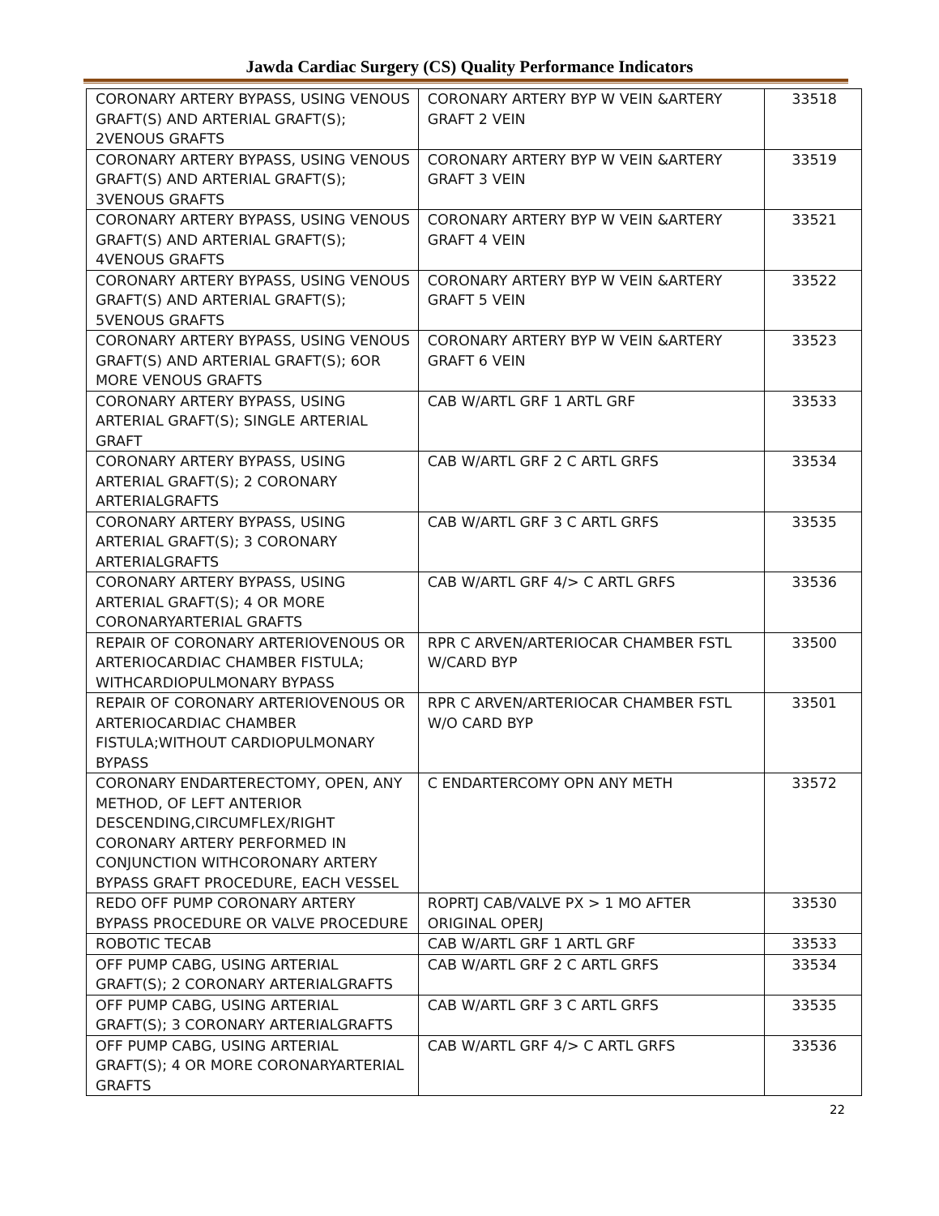Jawda Cardiac Surgery (CS) Quality Performance Indicators
| CORONARY ARTERY BYPASS, USING VENOUS GRAFT(S) AND ARTERIAL GRAFT(S); 2VENOUS GRAFTS | CORONARY ARTERY BYP W VEIN &ARTERY GRAFT 2 VEIN | 33518 |
| CORONARY ARTERY BYPASS, USING VENOUS GRAFT(S) AND ARTERIAL GRAFT(S); 3VENOUS GRAFTS | CORONARY ARTERY BYP W VEIN &ARTERY GRAFT 3 VEIN | 33519 |
| CORONARY ARTERY BYPASS, USING VENOUS GRAFT(S) AND ARTERIAL GRAFT(S); 4VENOUS GRAFTS | CORONARY ARTERY BYP W VEIN &ARTERY GRAFT 4 VEIN | 33521 |
| CORONARY ARTERY BYPASS, USING VENOUS GRAFT(S) AND ARTERIAL GRAFT(S); 5VENOUS GRAFTS | CORONARY ARTERY BYP W VEIN &ARTERY GRAFT 5 VEIN | 33522 |
| CORONARY ARTERY BYPASS, USING VENOUS GRAFT(S) AND ARTERIAL GRAFT(S); 6OR MORE VENOUS GRAFTS | CORONARY ARTERY BYP W VEIN &ARTERY GRAFT 6 VEIN | 33523 |
| CORONARY ARTERY BYPASS, USING ARTERIAL GRAFT(S); SINGLE ARTERIAL GRAFT | CAB W/ARTL GRF 1 ARTL GRF | 33533 |
| CORONARY ARTERY BYPASS, USING ARTERIAL GRAFT(S); 2 CORONARY ARTERIALGRAFTS | CAB W/ARTL GRF 2 C ARTL GRFS | 33534 |
| CORONARY ARTERY BYPASS, USING ARTERIAL GRAFT(S); 3 CORONARY ARTERIALGRAFTS | CAB W/ARTL GRF 3 C ARTL GRFS | 33535 |
| CORONARY ARTERY BYPASS, USING ARTERIAL GRAFT(S); 4 OR MORE CORONARYARTERIAL GRAFTS | CAB W/ARTL GRF 4/> C ARTL GRFS | 33536 |
| REPAIR OF CORONARY ARTERIOVENOUS OR ARTERIOCARDIAC CHAMBER FISTULA; WITHCARDIOPULMONARY BYPASS | RPR C ARVEN/ARTERIOCAR CHAMBER FSTL W/CARD BYP | 33500 |
| REPAIR OF CORONARY ARTERIOVENOUS OR ARTERIOCARDIAC CHAMBER FISTULA;WITHOUT CARDIOPULMONARY BYPASS | RPR C ARVEN/ARTERIOCAR CHAMBER FSTL W/O CARD BYP | 33501 |
| CORONARY ENDARTERECTOMY, OPEN, ANY METHOD, OF LEFT ANTERIOR DESCENDING,CIRCUMFLEX/RIGHT CORONARY ARTERY PERFORMED IN CONJUNCTION WITHCORONARY ARTERY BYPASS GRAFT PROCEDURE, EACH VESSEL | C ENDARTERCOMY OPN ANY METH | 33572 |
| REDO OFF PUMP CORONARY ARTERY BYPASS PROCEDURE OR VALVE PROCEDURE | ROPRTJ CAB/VALVE PX > 1 MO AFTER ORIGINAL OPERJ | 33530 |
| ROBOTIC TECAB | CAB W/ARTL GRF 1 ARTL GRF | 33533 |
| OFF PUMP CABG, USING ARTERIAL GRAFT(S); 2 CORONARY ARTERIALGRAFTS | CAB W/ARTL GRF 2 C ARTL GRFS | 33534 |
| OFF PUMP CABG, USING ARTERIAL GRAFT(S); 3 CORONARY ARTERIALGRAFTS | CAB W/ARTL GRF 3 C ARTL GRFS | 33535 |
| OFF PUMP CABG, USING ARTERIAL GRAFT(S); 4 OR MORE CORONARYARTERIAL GRAFTS | CAB W/ARTL GRF 4/> C ARTL GRFS | 33536 |
22